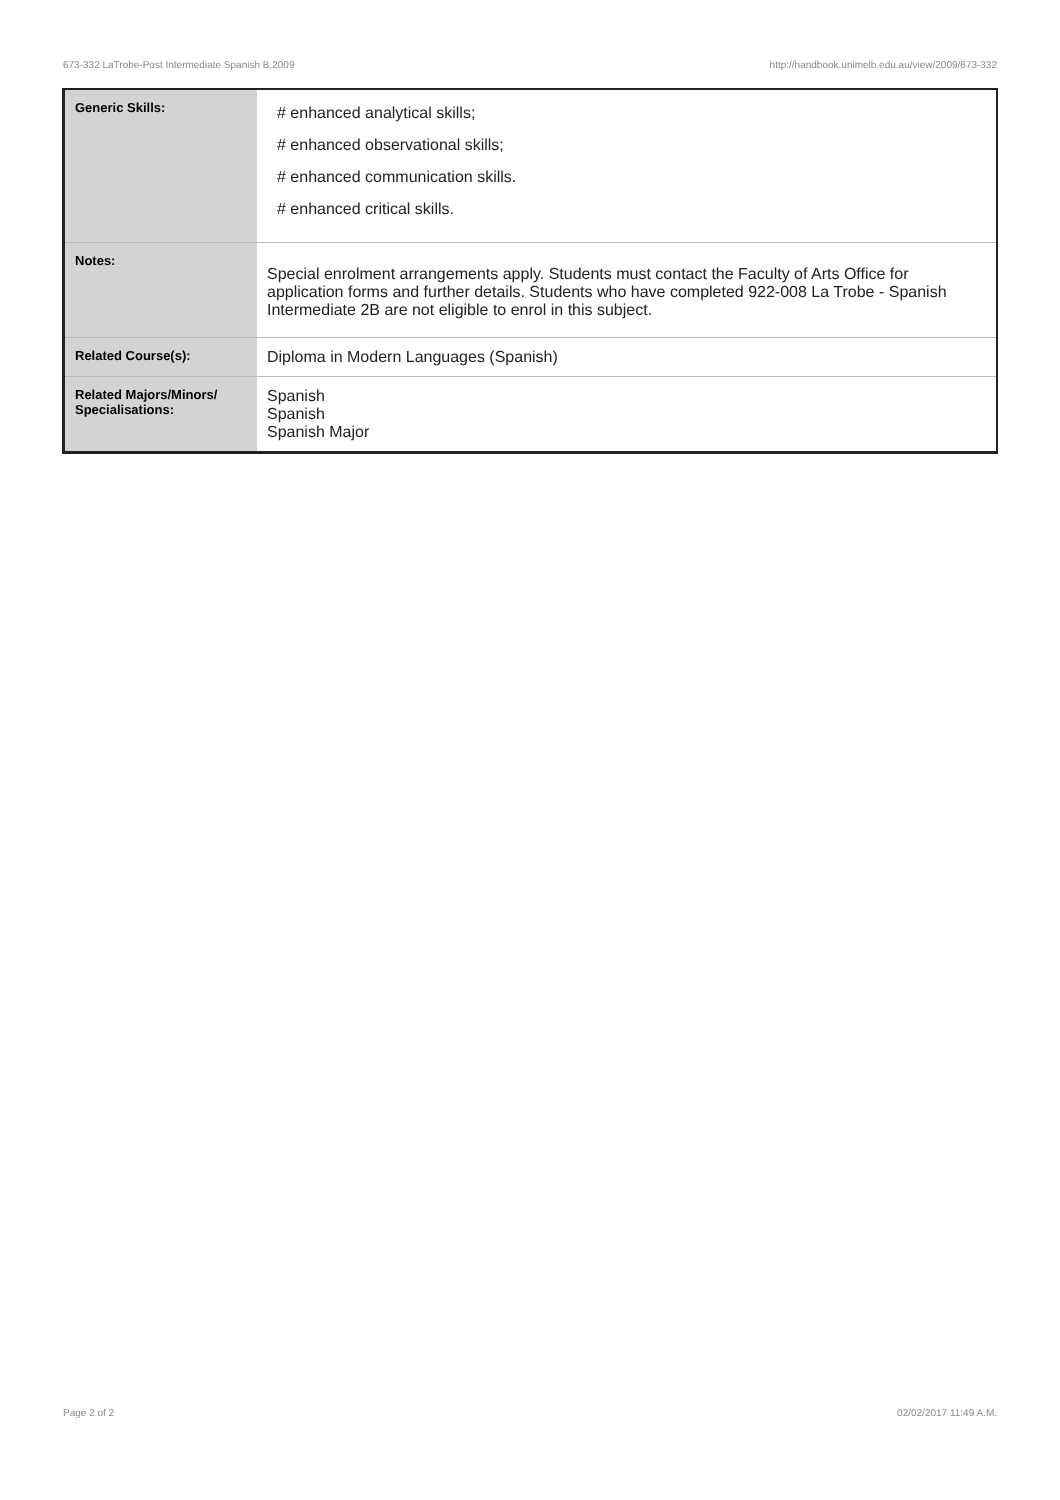673-332 LaTrobe-Post Intermediate Spanish B,2009 http://handbook.unimelb.edu.au/view/2009/673-332
| Generic Skills: | # enhanced analytical skills; # enhanced observational skills; # enhanced communication skills. # enhanced critical skills. |
| Notes: | Special enrolment arrangements apply. Students must contact the Faculty of Arts Office for application forms and further details. Students who have completed 922-008 La Trobe - Spanish Intermediate 2B are not eligible to enrol in this subject. |
| Related Course(s): | Diploma in Modern Languages (Spanish) |
| Related Majors/Minors/ Specialisations: | Spanish Spanish Spanish Major |
Page 2 of 2 02/02/2017 11:49 A.M.